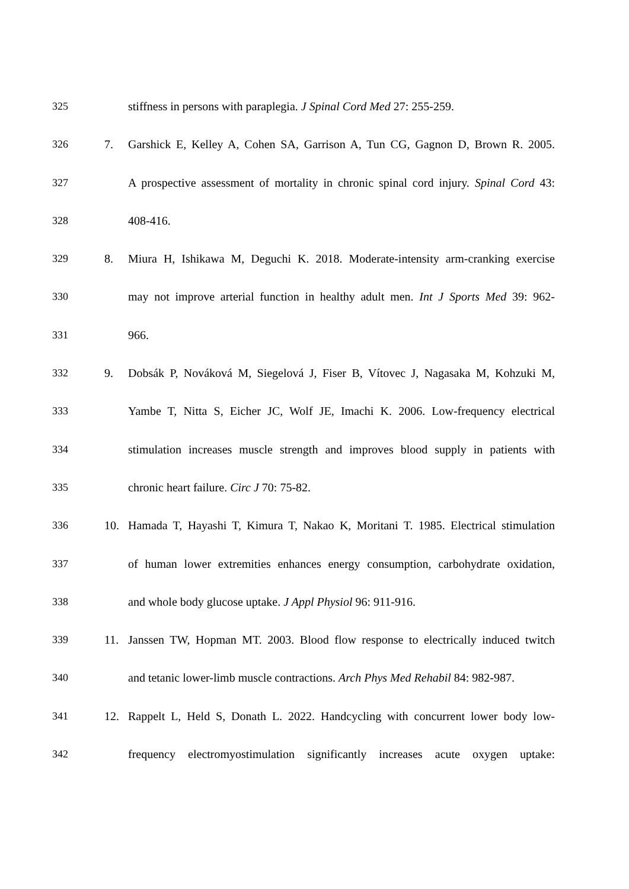325 stiffness in persons with paraplegia. J Spinal Cord Med 27: 255-259.
326 7. Garshick E, Kelley A, Cohen SA, Garrison A, Tun CG, Gagnon D, Brown R. 2005.
327 A prospective assessment of mortality in chronic spinal cord injury. Spinal Cord 43:
328 408-416.
329 8. Miura H, Ishikawa M, Deguchi K. 2018. Moderate-intensity arm-cranking exercise
330 may not improve arterial function in healthy adult men. Int J Sports Med 39: 962-
331 966.
332 9. Dobsák P, Nováková M, Siegelová J, Fiser B, Vítovec J, Nagasaka M, Kohzuki M,
333 Yambe T, Nitta S, Eicher JC, Wolf JE, Imachi K. 2006. Low-frequency electrical
334 stimulation increases muscle strength and improves blood supply in patients with
335 chronic heart failure. Circ J 70: 75-82.
336 10. Hamada T, Hayashi T, Kimura T, Nakao K, Moritani T. 1985. Electrical stimulation
337 of human lower extremities enhances energy consumption, carbohydrate oxidation,
338 and whole body glucose uptake. J Appl Physiol 96: 911-916.
339 11. Janssen TW, Hopman MT. 2003. Blood flow response to electrically induced twitch
340 and tetanic lower-limb muscle contractions. Arch Phys Med Rehabil 84: 982-987.
341 12. Rappelt L, Held S, Donath L. 2022. Handcycling with concurrent lower body low-
342 frequency electromyostimulation significantly increases acute oxygen uptake: